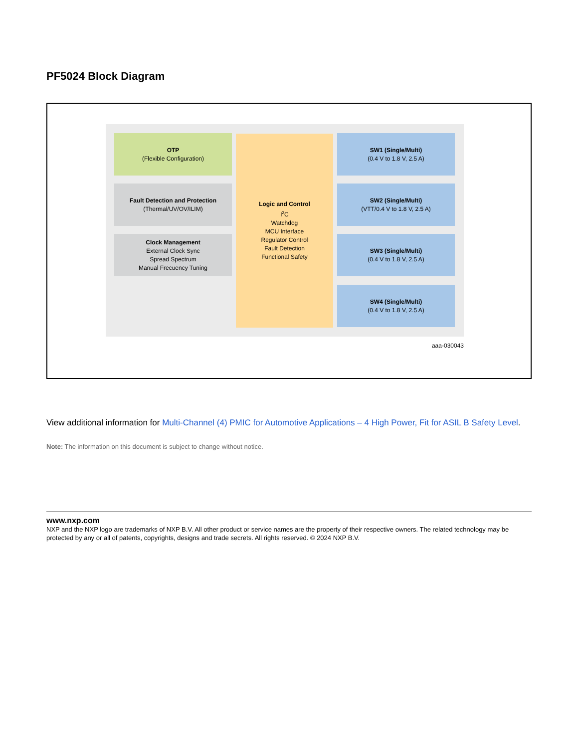PF5024 Block Diagram
OTP
(Flexible Configuration)
Fault Detection and Protection
(Thermal/UV/OV/ILIM)
Clock Management
External Clock Sync
Spread Spectrum
Manual Frecuency Tuning
Logic and Control
I<sup>2</sup>C
Watchdog
MCU Interface
Regulator Control
Fault Detection
Functional Safety
SW1 (Single/Multi)
(0.4 V to 1.8 V, 2.5 A)
SW2 (Single/Multi)
(VTT/0.4 V to 1.8 V, 2.5 A)
SW3 (Single/Multi)
(0.4 V to 1.8 V, 2.5 A)
SW4 (Single/Multi)
(0.4 V to 1.8 V, 2.5 A)
aaa-030043
View additional information for Multi-Channel (4) PMIC for Automotive Applications – 4 High Power, Fit for ASIL B Safety Level.
Note: The information on this document is subject to change without notice.
www.nxp.com
NXP and the NXP logo are trademarks of NXP B.V. All other product or service names are the property of their respective owners. The related technology may be protected by any or all of patents, copyrights, designs and trade secrets. All rights reserved. © 2024 NXP B.V.